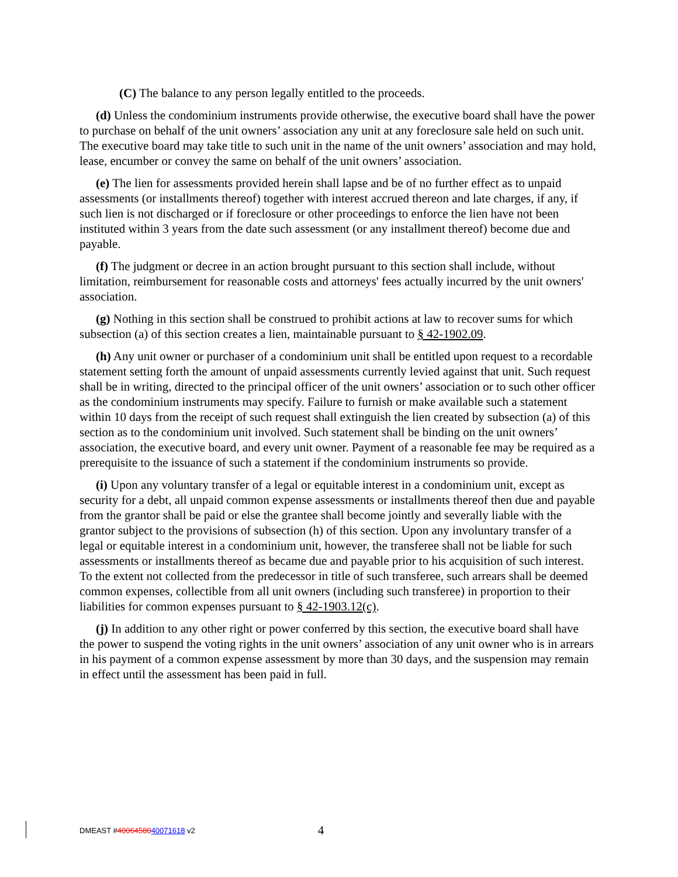(C) The balance to any person legally entitled to the proceeds.
(d) Unless the condominium instruments provide otherwise, the executive board shall have the power to purchase on behalf of the unit owners’ association any unit at any foreclosure sale held on such unit. The executive board may take title to such unit in the name of the unit owners’ association and may hold, lease, encumber or convey the same on behalf of the unit owners’ association.
(e) The lien for assessments provided herein shall lapse and be of no further effect as to unpaid assessments (or installments thereof) together with interest accrued thereon and late charges, if any, if such lien is not discharged or if foreclosure or other proceedings to enforce the lien have not been instituted within 3 years from the date such assessment (or any installment thereof) become due and payable.
(f) The judgment or decree in an action brought pursuant to this section shall include, without limitation, reimbursement for reasonable costs and attorneys' fees actually incurred by the unit owners' association.
(g) Nothing in this section shall be construed to prohibit actions at law to recover sums for which subsection (a) of this section creates a lien, maintainable pursuant to § 42-1902.09.
(h) Any unit owner or purchaser of a condominium unit shall be entitled upon request to a recordable statement setting forth the amount of unpaid assessments currently levied against that unit. Such request shall be in writing, directed to the principal officer of the unit owners’ association or to such other officer as the condominium instruments may specify. Failure to furnish or make available such a statement within 10 days from the receipt of such request shall extinguish the lien created by subsection (a) of this section as to the condominium unit involved. Such statement shall be binding on the unit owners’ association, the executive board, and every unit owner. Payment of a reasonable fee may be required as a prerequisite to the issuance of such a statement if the condominium instruments so provide.
(i) Upon any voluntary transfer of a legal or equitable interest in a condominium unit, except as security for a debt, all unpaid common expense assessments or installments thereof then due and payable from the grantor shall be paid or else the grantee shall become jointly and severally liable with the grantor subject to the provisions of subsection (h) of this section. Upon any involuntary transfer of a legal or equitable interest in a condominium unit, however, the transferee shall not be liable for such assessments or installments thereof as became due and payable prior to his acquisition of such interest. To the extent not collected from the predecessor in title of such transferee, such arrears shall be deemed common expenses, collectible from all unit owners (including such transferee) in proportion to their liabilities for common expenses pursuant to § 42-1903.12(c).
(j) In addition to any other right or power conferred by this section, the executive board shall have the power to suspend the voting rights in the unit owners’ association of any unit owner who is in arrears in his payment of a common expense assessment by more than 30 days, and the suspension may remain in effect until the assessment has been paid in full.
DMEAST #4006458040071618 v2 4